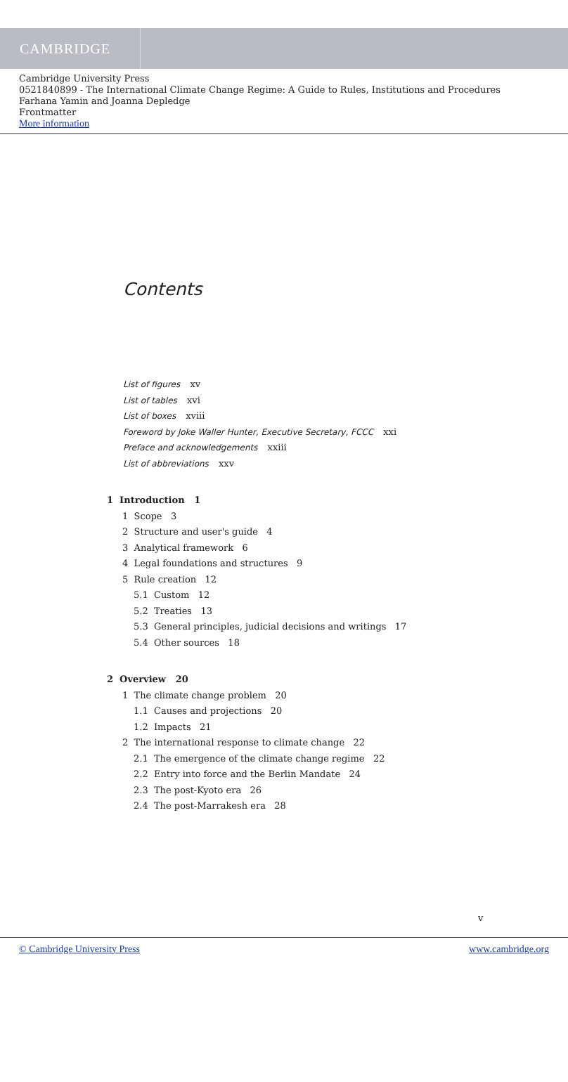CAMBRIDGE
Cambridge University Press
0521840899 - The International Climate Change Regime: A Guide to Rules, Institutions and Procedures
Farhana Yamin and Joanna Depledge
Frontmatter
More information
Contents
List of figures xv
List of tables xvi
List of boxes xviii
Foreword by Joke Waller Hunter, Executive Secretary, FCCC xxi
Preface and acknowledgements xxiii
List of abbreviations xxv
1 Introduction 1
1 Scope 3
2 Structure and user's guide 4
3 Analytical framework 6
4 Legal foundations and structures 9
5 Rule creation 12
5.1 Custom 12
5.2 Treaties 13
5.3 General principles, judicial decisions and writings 17
5.4 Other sources 18
2 Overview 20
1 The climate change problem 20
1.1 Causes and projections 20
1.2 Impacts 21
2 The international response to climate change 22
2.1 The emergence of the climate change regime 22
2.2 Entry into force and the Berlin Mandate 24
2.3 The post-Kyoto era 26
2.4 The post-Marrakesh era 28
v
© Cambridge University Press www.cambridge.org